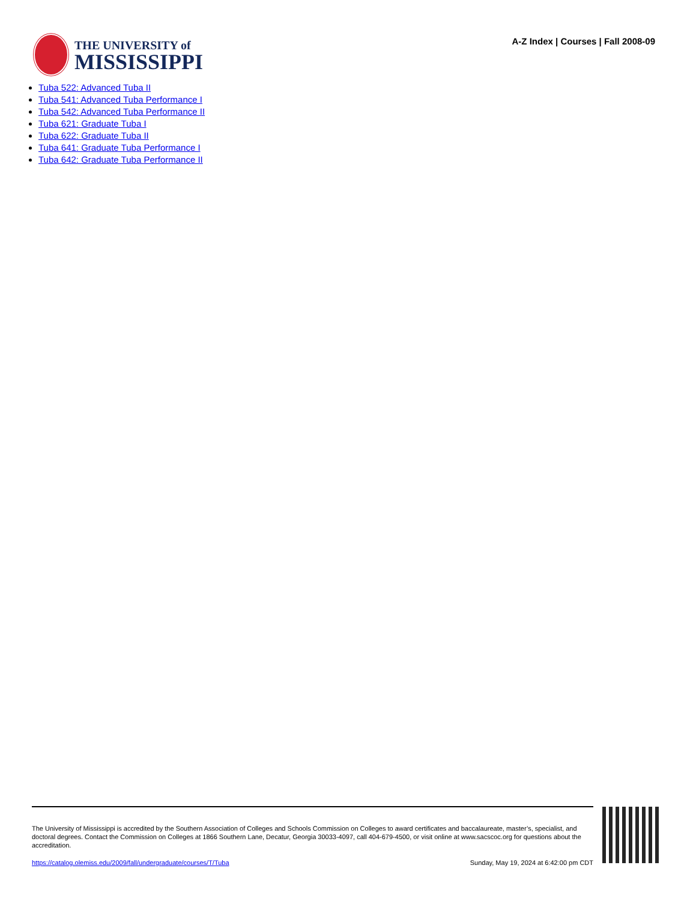THE UNIVERSITY of
MISSISSIPPI
A-Z Index | Courses | Fall 2008-09
Tuba 522: Advanced Tuba II
Tuba 541: Advanced Tuba Performance I
Tuba 542: Advanced Tuba Performance II
Tuba 621: Graduate Tuba I
Tuba 622: Graduate Tuba II
Tuba 641: Graduate Tuba Performance I
Tuba 642: Graduate Tuba Performance II
The University of Mississippi is accredited by the Southern Association of Colleges and Schools Commission on Colleges to award certificates and baccalaureate, master’s, specialist, and doctoral degrees. Contact the Commission on Colleges at 1866 Southern Lane, Decatur, Georgia 30033-4097, call 404-679-4500, or visit online at www.sacscoc.org for questions about the accreditation.
https://catalog.olemiss.edu/2009/fall/undergraduate/courses/T/Tuba Sunday, May 19, 2024 at 6:42:00 pm CDT